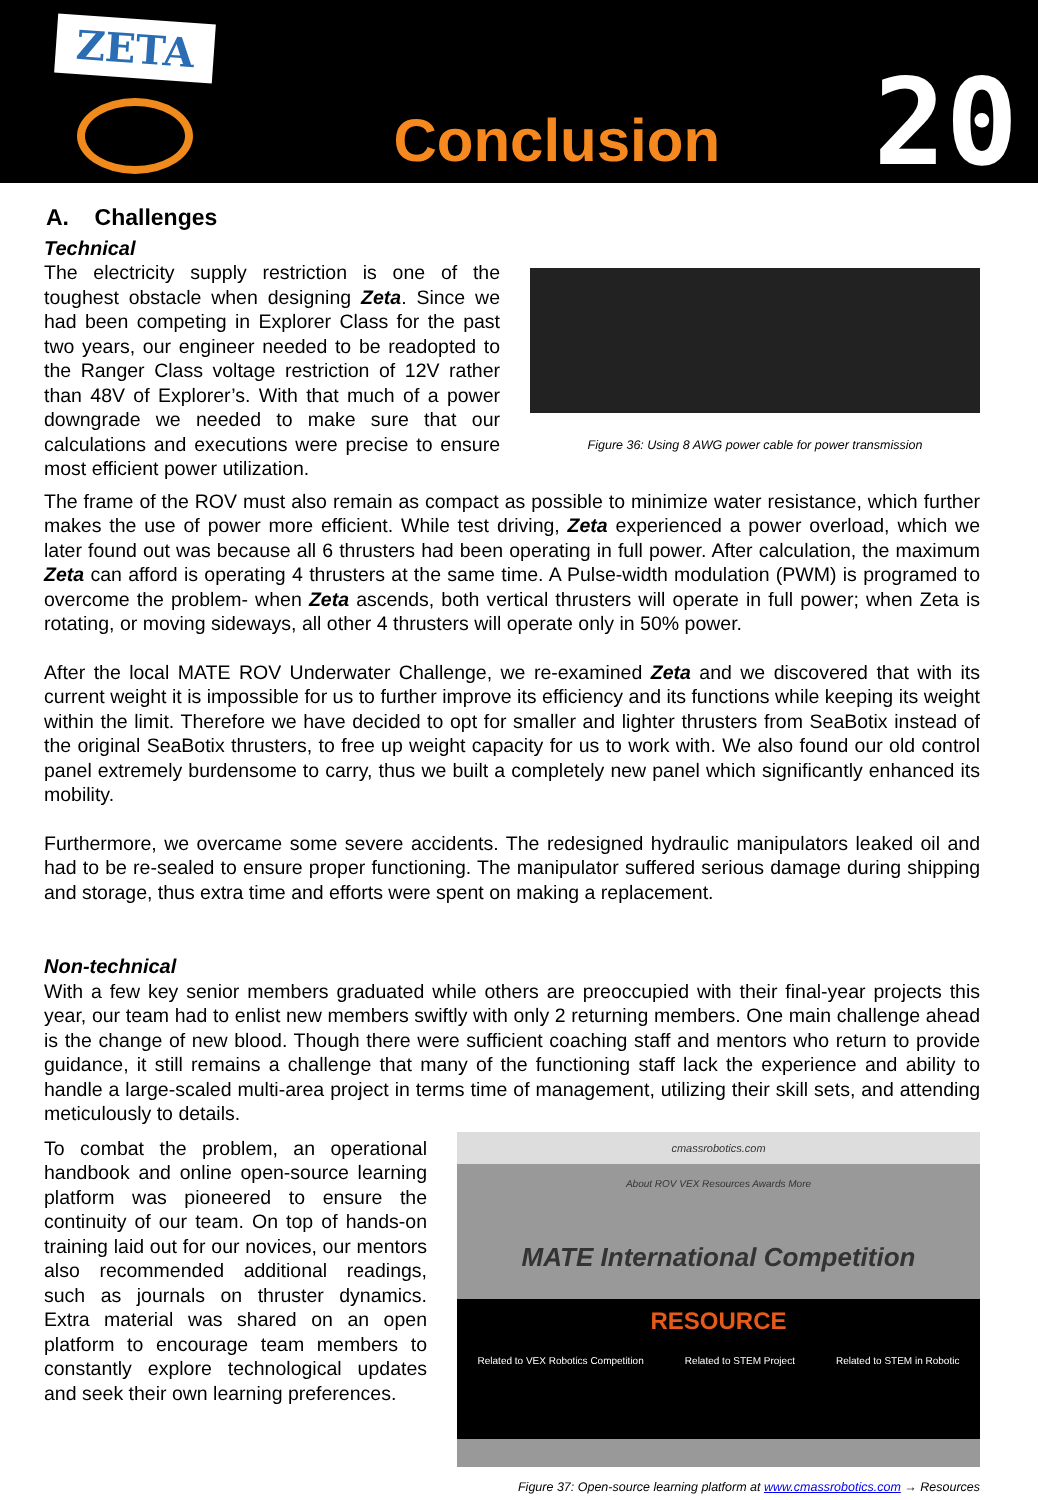ZETA
Conclusion
20
A. Challenges
Technical
The electricity supply restriction is one of the toughest obstacle when designing Zeta. Since we had been competing in Explorer Class for the past two years, our engineer needed to be readopted to the Ranger Class voltage restriction of 12V rather than 48V of Explorer’s. With that much of a power downgrade we needed to make sure that our calculations and executions were precise to ensure most efficient power utilization.
Figure 36: Using 8 AWG power cable for power transmission
The frame of the ROV must also remain as compact as possible to minimize water resistance, which further makes the use of power more efficient. While test driving, Zeta experienced a power overload, which we later found out was because all 6 thrusters had been operating in full power. After calculation, the maximum Zeta can afford is operating 4 thrusters at the same time. A Pulse-width modulation (PWM) is programed to overcome the problem- when Zeta ascends, both vertical thrusters will operate in full power; when Zeta is rotating, or moving sideways, all other 4 thrusters will operate only in 50% power.
After the local MATE ROV Underwater Challenge, we re-examined Zeta and we discovered that with its current weight it is impossible for us to further improve its efficiency and its functions while keeping its weight within the limit. Therefore we have decided to opt for smaller and lighter thrusters from SeaBotix instead of the original SeaBotix thrusters, to free up weight capacity for us to work with. We also found our old control panel extremely burdensome to carry, thus we built a completely new panel which significantly enhanced its mobility.
Furthermore, we overcame some severe accidents. The redesigned hydraulic manipulators leaked oil and had to be re-sealed to ensure proper functioning. The manipulator suffered serious damage during shipping and storage, thus extra time and efforts were spent on making a replacement.
Non-technical
With a few key senior members graduated while others are preoccupied with their final-year projects this year, our team had to enlist new members swiftly with only 2 returning members. One main challenge ahead is the change of new blood. Though there were sufficient coaching staff and mentors who return to provide guidance, it still remains a challenge that many of the functioning staff lack the experience and ability to handle a large-scaled multi-area project in terms time of management, utilizing their skill sets, and attending meticulously to details.
To combat the problem, an operational handbook and online open-source learning platform was pioneered to ensure the continuity of our team. On top of hands-on training laid out for our novices, our mentors also recommended additional readings, such as journals on thruster dynamics. Extra material was shared on an open platform to encourage team members to constantly explore technological updates and seek their own learning preferences.
cmassrobotics.com
About ROV VEX Resources Awards More
MATE International Competition
RESOURCE
Related to VEX Robotics Competition Related to STEM Project Related to STEM in Robotic
Figure 37: Open-source learning platform at www.cmassrobotics.com → Resources